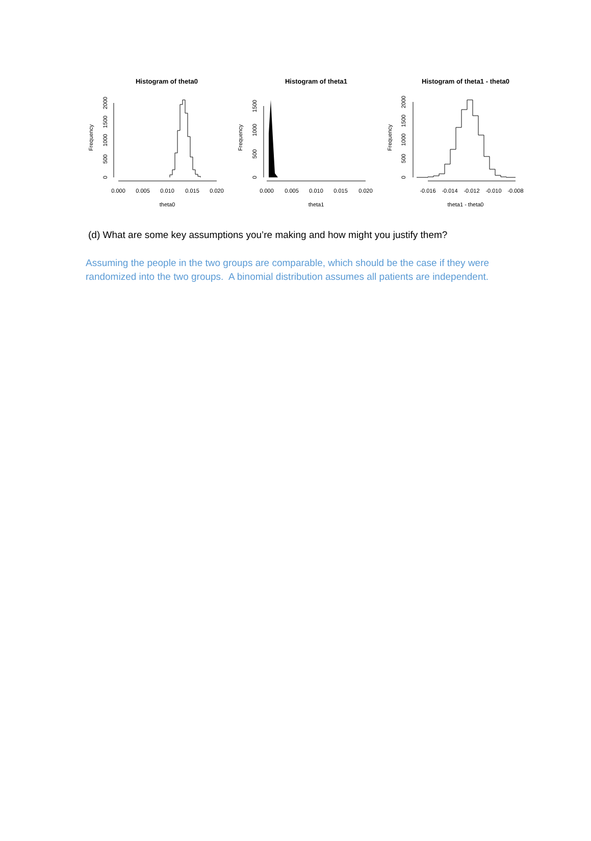Histogram of theta0
Frequency
0
500
1000
1500
2000
0.000
0.005
0.010
0.015
0.020
theta0
Histogram of theta1
Frequency
0
500
1000
1500
0.000
0.005
0.010
0.015
0.020
theta1
Histogram of theta1 - theta0
Frequency
0
500
1000
1500
2000
-0.016
-0.014
-0.012
-0.010
-0.008
theta1 - theta0
(d) What are some key assumptions you’re making and how might you justify them?
Assuming the people in the two groups are comparable, which should be the case if they were randomized into the two groups. A binomial distribution assumes all patients are independent.